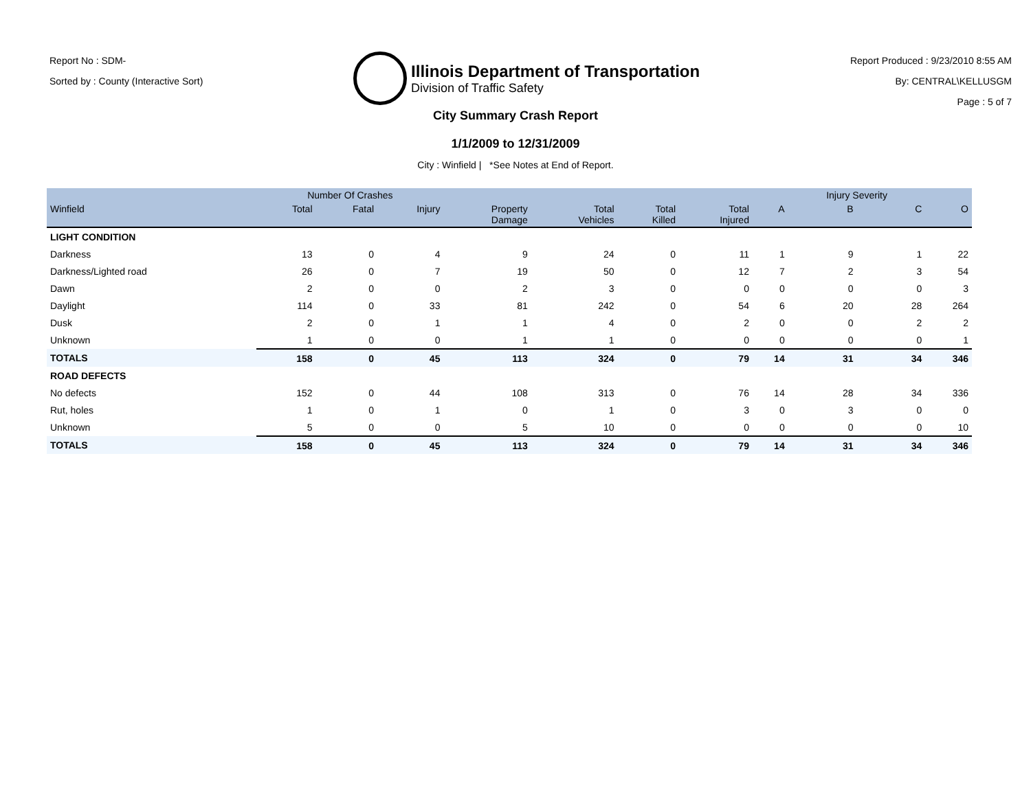Report No : SDM-
Sorted by : County (Interactive Sort)
Illinois Department of Transportation
Division of Traffic Safety
Report Produced : 9/23/2010 8:55 AM
By: CENTRAL\KELLUSGM
Page : 5 of 7
City Summary Crash Report
1/1/2009 to 12/31/2009
City : Winfield | *See Notes at End of Report.
| | Number Of Crashes | | | | | | | | Injury Severity | | |
| --- | --- | --- | --- | --- | --- | --- | --- | --- | --- | --- | --- |
| Winfield | Total | Fatal | Injury | Property Damage | Total Vehicles | Total Killed | Total Injured | A | B | C | O |
| LIGHT CONDITION | | | | | | | | | | | |
| Darkness | 13 | 0 | 4 | 9 | 24 | 0 | 11 | 1 | 9 | 1 | 22 |
| Darkness/Lighted road | 26 | 0 | 7 | 19 | 50 | 0 | 12 | 7 | 2 | 3 | 54 |
| Dawn | 2 | 0 | 0 | 2 | 3 | 0 | 0 | 0 | 0 | 0 | 3 |
| Daylight | 114 | 0 | 33 | 81 | 242 | 0 | 54 | 6 | 20 | 28 | 264 |
| Dusk | 2 | 0 | 1 | 1 | 4 | 0 | 2 | 0 | 0 | 2 | 2 |
| Unknown | 1 | 0 | 0 | 1 | 1 | 0 | 0 | 0 | 0 | 0 | 1 |
| TOTALS | 158 | 0 | 45 | 113 | 324 | 0 | 79 | 14 | 31 | 34 | 346 |
| ROAD DEFECTS | | | | | | | | | | | |
| No defects | 152 | 0 | 44 | 108 | 313 | 0 | 76 | 14 | 28 | 34 | 336 |
| Rut, holes | 1 | 0 | 1 | 0 | 1 | 0 | 3 | 0 | 3 | 0 | 0 |
| Unknown | 5 | 0 | 0 | 5 | 10 | 0 | 0 | 0 | 0 | 0 | 10 |
| TOTALS | 158 | 0 | 45 | 113 | 324 | 0 | 79 | 14 | 31 | 34 | 346 |